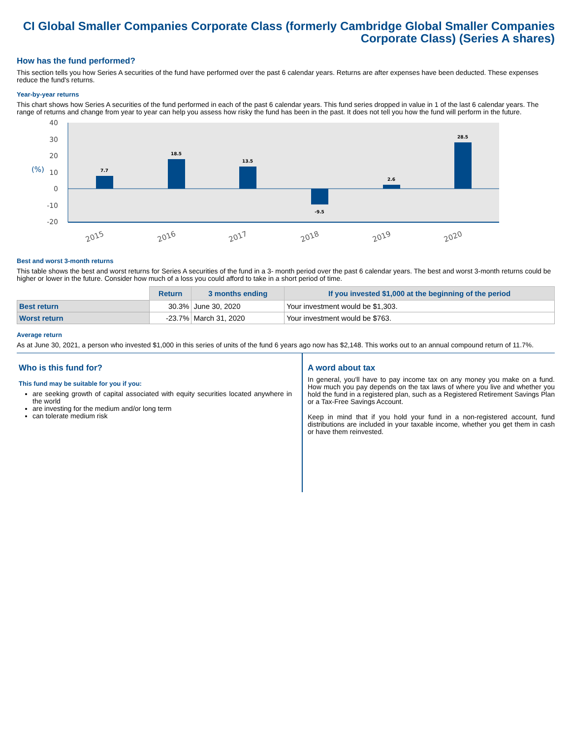CI Global Smaller Companies Corporate Class (formerly Cambridge Global Smaller Companies Corporate Class) (Series A shares)
How has the fund performed?
This section tells you how Series A securities of the fund have performed over the past 6 calendar years. Returns are after expenses have been deducted. These expenses reduce the fund's returns.
Year-by-year returns
This chart shows how Series A securities of the fund performed in each of the past 6 calendar years. This fund series dropped in value in 1 of the last 6 calendar years. The range of returns and change from year to year can help you assess how risky the fund has been in the past. It does not tell you how the fund will perform in the future.
40
30
20
10
0
-10
-20
(%)
7.7
18.5
13.5
-9.5
2.6
28.5
2015
2016
2017
2018
2019
2020
Best and worst 3-month returns
This table shows the best and worst returns for Series A securities of the fund in a 3- month period over the past 6 calendar years. The best and worst 3-month returns could be higher or lower in the future. Consider how much of a loss you could afford to take in a short period of time.
| | Return | 3 months ending | If you invested $1,000 at the beginning of the period |
| --- | --- | --- | --- |
| Best return | 30.3% | June 30, 2020 | Your investment would be $1,303. |
| Worst return | -23.7% | March 31, 2020 | Your investment would be $763. |
Average return
As at June 30, 2021, a person who invested $1,000 in this series of units of the fund 6 years ago now has $2,148. This works out to an annual compound return of 11.7%.
Who is this fund for?
This fund may be suitable for you if you:
are seeking growth of capital associated with equity securities located anywhere in the world
are investing for the medium and/or long term
can tolerate medium risk
A word about tax
In general, you'll have to pay income tax on any money you make on a fund. How much you pay depends on the tax laws of where you live and whether you hold the fund in a registered plan, such as a Registered Retirement Savings Plan or a Tax-Free Savings Account.
Keep in mind that if you hold your fund in a non-registered account, fund distributions are included in your taxable income, whether you get them in cash or have them reinvested.